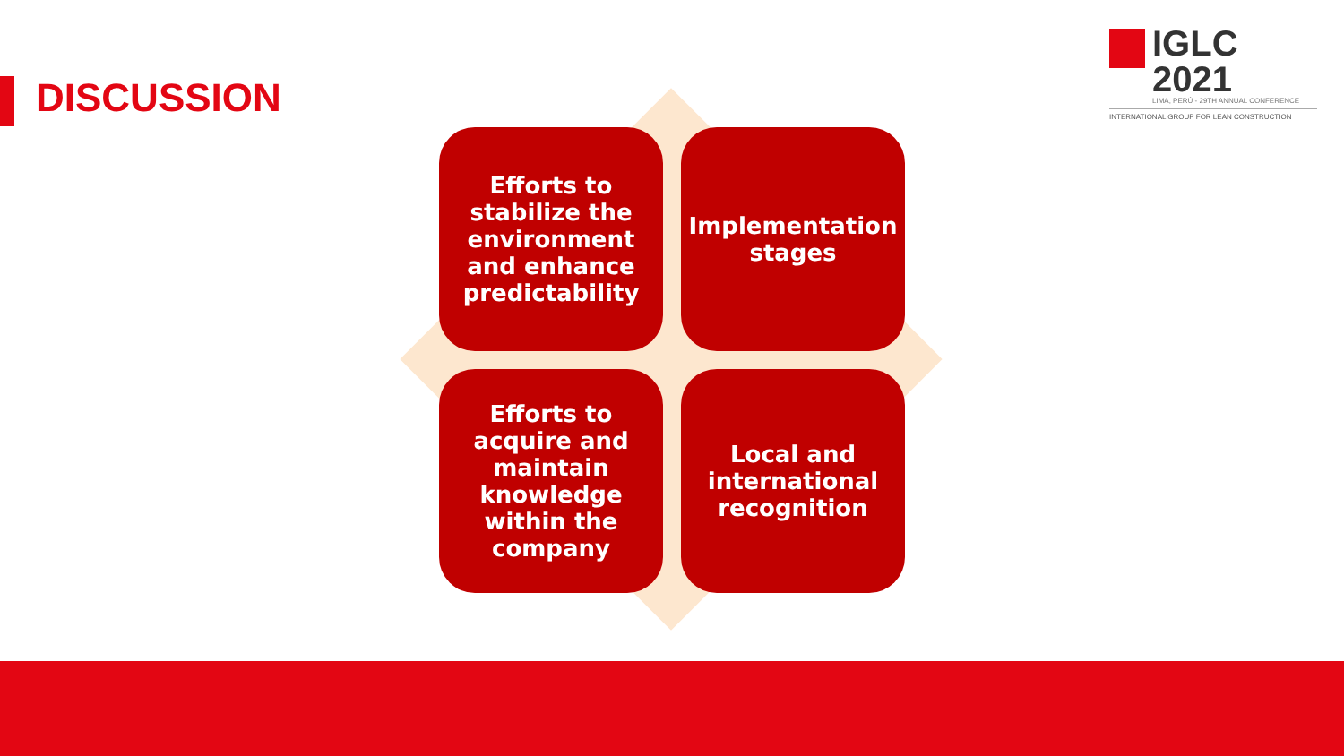DISCUSSION
IGLC 2021
LIMA, PERÚ - 29TH ANNUAL CONFERENCE
INTERNATIONAL GROUP FOR LEAN CONSTRUCTION
Efforts to stabilize the environment and enhance predictability
Implementation stages
Efforts to acquire and maintain knowledge within the company
Local and international recognition